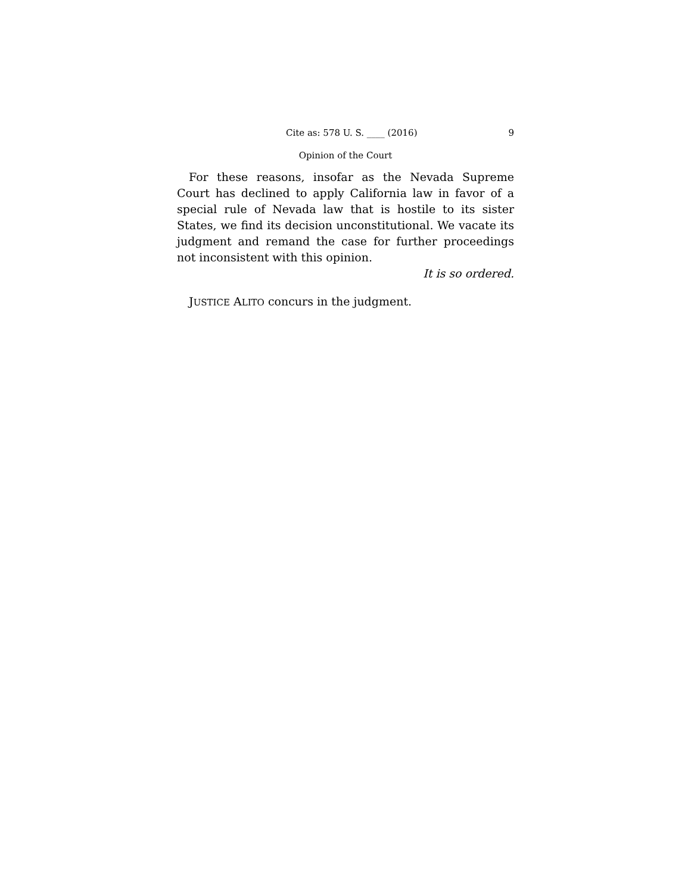Cite as: 578 U. S. ____ (2016) 9
Opinion of the Court
For these reasons, insofar as the Nevada Supreme Court has declined to apply California law in favor of a special rule of Nevada law that is hostile to its sister States, we find its decision unconstitutional. We vacate its judgment and remand the case for further proceedings not inconsistent with this opinion.
It is so ordered.
JUSTICE ALITO concurs in the judgment.